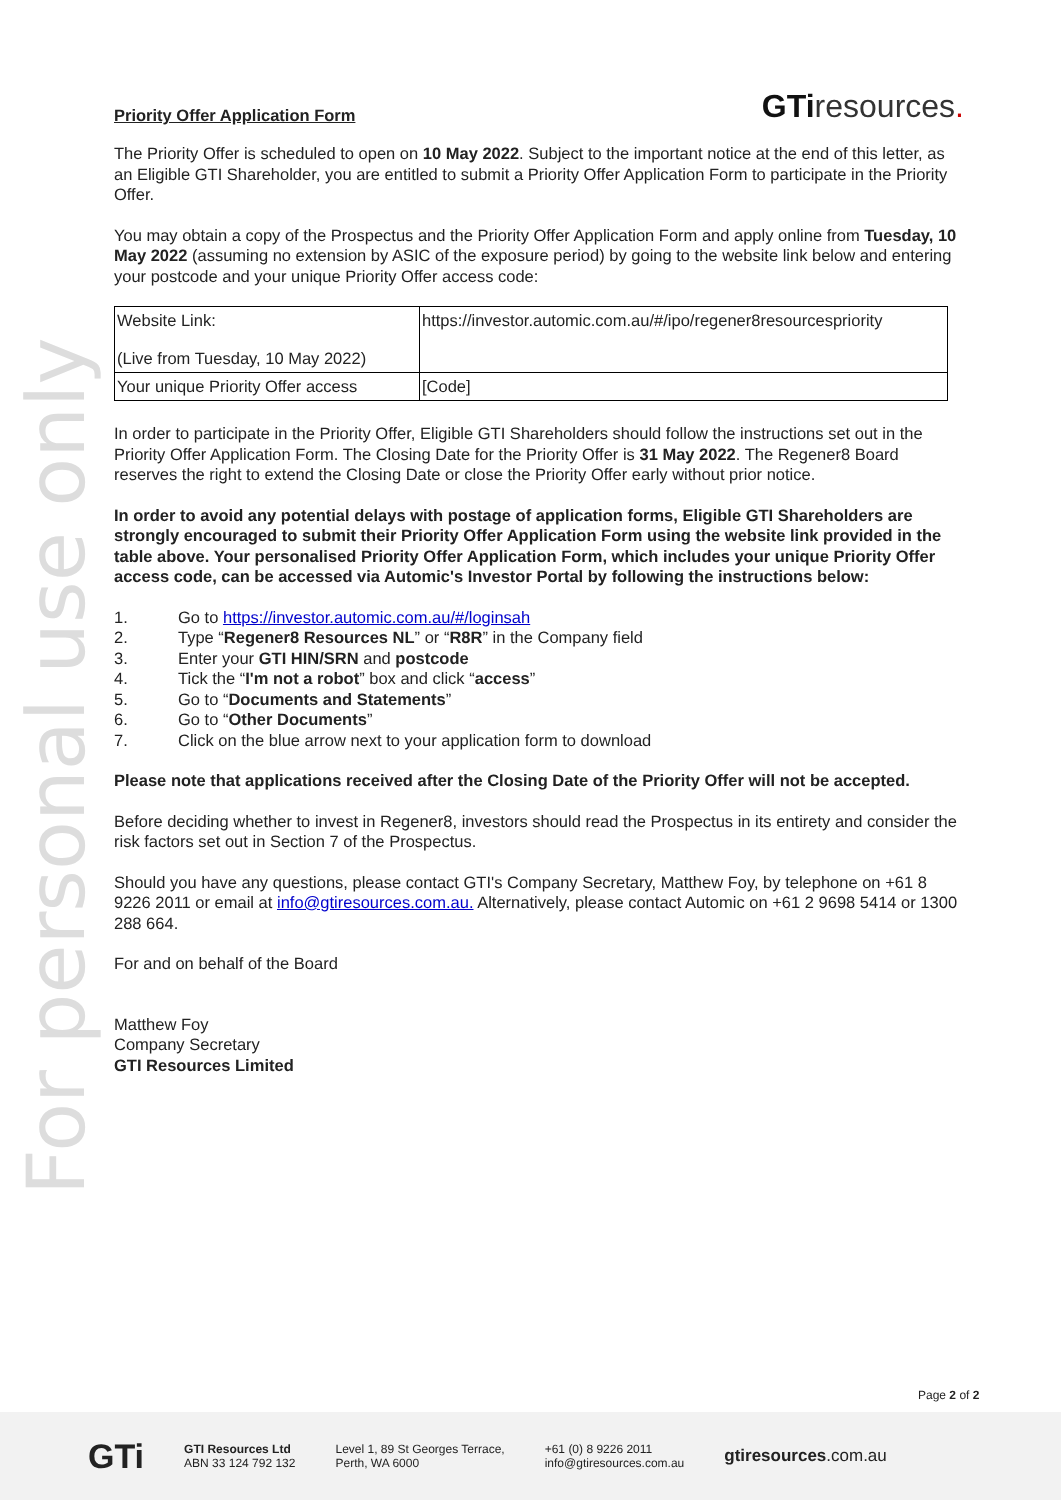For personal use only
Priority Offer Application Form
GTiresources.
The Priority Offer is scheduled to open on 10 May 2022. Subject to the important notice at the end of this letter, as an Eligible GTI Shareholder, you are entitled to submit a Priority Offer Application Form to participate in the Priority Offer.
You may obtain a copy of the Prospectus and the Priority Offer Application Form and apply online from Tuesday, 10 May 2022 (assuming no extension by ASIC of the exposure period) by going to the website link below and entering your postcode and your unique Priority Offer access code:
| Website Link: (Live from Tuesday, 10 May 2022) | https://investor.automic.com.au/#/ipo/regener8resourcespriority |
| Your unique Priority Offer access | [Code] |
In order to participate in the Priority Offer, Eligible GTI Shareholders should follow the instructions set out in the Priority Offer Application Form. The Closing Date for the Priority Offer is 31 May 2022. The Regener8 Board reserves the right to extend the Closing Date or close the Priority Offer early without prior notice.
In order to avoid any potential delays with postage of application forms, Eligible GTI Shareholders are strongly encouraged to submit their Priority Offer Application Form using the website link provided in the table above. Your personalised Priority Offer Application Form, which includes your unique Priority Offer access code, can be accessed via Automic's Investor Portal by following the instructions below:
1. Go to https://investor.automic.com.au/#/loginsah
2. Type “Regener8 Resources NL” or “R8R” in the Company field
3. Enter your GTI HIN/SRN and postcode
4. Tick the “I'm not a robot” box and click “access”
5. Go to “Documents and Statements”
6. Go to “Other Documents”
7. Click on the blue arrow next to your application form to download
Please note that applications received after the Closing Date of the Priority Offer will not be accepted.
Before deciding whether to invest in Regener8, investors should read the Prospectus in its entirety and consider the risk factors set out in Section 7 of the Prospectus.
Should you have any questions, please contact GTI's Company Secretary, Matthew Foy, by telephone on +61 8 9226 2011 or email at info@gtiresources.com.au. Alternatively, please contact Automic on +61 2 9698 5414 or 1300 288 664.
For and on behalf of the Board
Matthew Foy
Company Secretary
GTI Resources Limited
Page 2 of 2
GTi
GTI Resources Ltd
ABN 33 124 792 132
Level 1, 89 St Georges Terrace,
Perth, WA 6000
+61 (0) 8 9226 2011
info@gtiresources.com.au
gtiresources.com.au